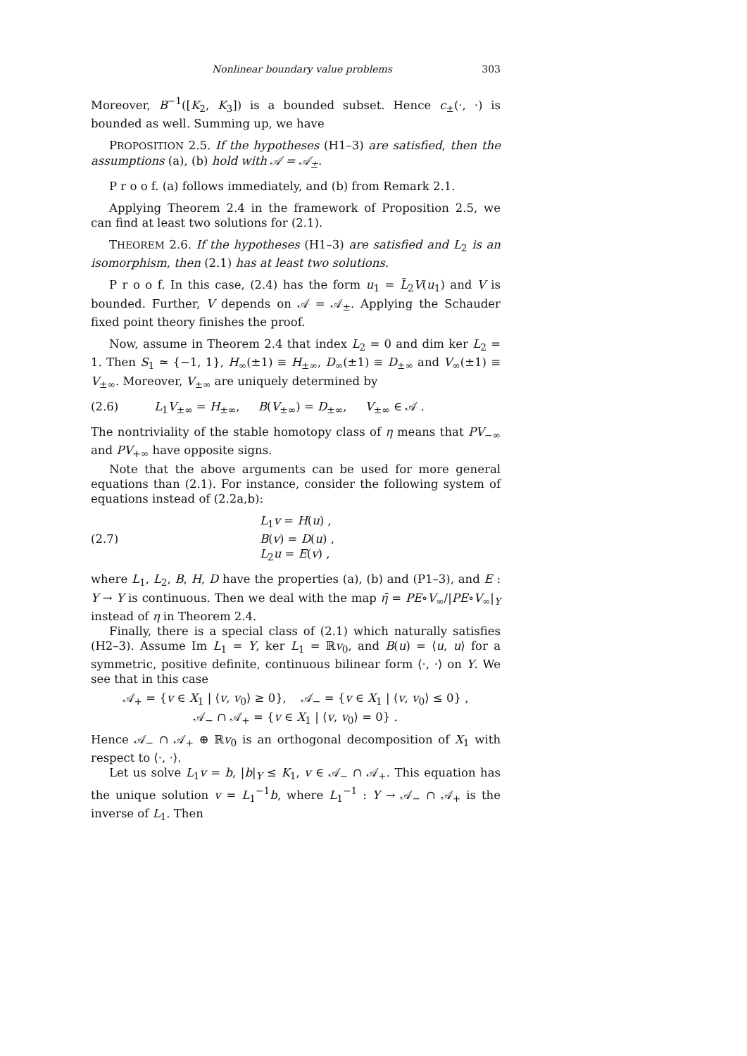Nonlinear boundary value problems 303
Moreover, B<sup>−1</sup>([K<sub>2</sub>, K<sub>3</sub>]) is a bounded subset. Hence c<sub>±</sub>(·, ·) is bounded as well. Summing up, we have
PROPOSITION 2.5. If the hypotheses (H1–3) are satisfied, then the assumptions (a), (b) hold with 𝒜 = 𝒜<sub>±</sub>.
P r o o f. (a) follows immediately, and (b) from Remark 2.1.
Applying Theorem 2.4 in the framework of Proposition 2.5, we can find at least two solutions for (2.1).
THEOREM 2.6. If the hypotheses (H1–3) are satisfied and L<sub>2</sub> is an isomorphism, then (2.1) has at least two solutions.
P r o o f. In this case, (2.4) has the form u<sub>1</sub> = L̃<sub>2</sub>V(u<sub>1</sub>) and V is bounded. Further, V depends on 𝒜 = 𝒜<sub>±</sub>. Applying the Schauder fixed point theory finishes the proof.
Now, assume in Theorem 2.4 that index L<sub>2</sub> = 0 and dim ker L<sub>2</sub> = 1. Then S<sub>1</sub> ≃ {−1, 1}, H<sub>∞</sub>(±1) ≡ H<sub>±∞</sub>, D<sub>∞</sub>(±1) ≡ D<sub>±∞</sub> and V<sub>∞</sub>(±1) ≡ V<sub>±∞</sub>. Moreover, V<sub>±∞</sub> are uniquely determined by
(2.6) L<sub>1</sub>V<sub>±∞</sub> = H<sub>±∞</sub>, B(V<sub>±∞</sub>) = D<sub>±∞</sub>, V<sub>±∞</sub> ∈ 𝒜 .
The nontriviality of the stable homotopy class of η means that PV<sub>−∞</sub> and PV<sub>+∞</sub> have opposite signs.
Note that the above arguments can be used for more general equations than (2.1). For instance, consider the following system of equations instead of (2.2a,b):
(2.7) L<sub>1</sub>v = H(u) ,
B(v) = D(u) ,
L<sub>2</sub>u = E(v) ,
where L<sub>1</sub>, L<sub>2</sub>, B, H, D have the properties (a), (b) and (P1–3), and E : Y → Y is continuous. Then we deal with the map η̄ = PE∘V<sub>∞</sub>/|PE∘V<sub>∞</sub>|<sub>Y</sub> instead of η in Theorem 2.4.
Finally, there is a special class of (2.1) which naturally satisfies (H2–3). Assume Im L<sub>1</sub> = Y, ker L<sub>1</sub> = ℝv<sub>0</sub>, and B(u) = ⟨u, u⟩ for a symmetric, positive definite, continuous bilinear form ⟨·, ·⟩ on Y. We see that in this case
𝒜<sub>+</sub> = {v ∈ X<sub>1</sub> | ⟨v, v<sub>0</sub>⟩ ≥ 0}, 𝒜<sub>−</sub> = {v ∈ X<sub>1</sub> | ⟨v, v<sub>0</sub>⟩ ≤ 0} ,
𝒜<sub>−</sub> ∩ 𝒜<sub>+</sub> = {v ∈ X<sub>1</sub> | ⟨v, v<sub>0</sub>⟩ = 0} .
Hence 𝒜<sub>−</sub> ∩ 𝒜<sub>+</sub> ⊕ ℝv<sub>0</sub> is an orthogonal decomposition of X<sub>1</sub> with respect to ⟨·, ·⟩.
Let us solve L<sub>1</sub>v = b, |b|<sub>Y</sub> ≤ K<sub>1</sub>, v ∈ 𝒜<sub>−</sub> ∩ 𝒜<sub>+</sub>. This equation has the unique solution v = L<sub>1</sub><sup>−1</sup>b, where L<sub>1</sub><sup>−1</sup> : Y → 𝒜<sub>−</sub> ∩ 𝒜<sub>+</sub> is the inverse of L<sub>1</sub>. Then